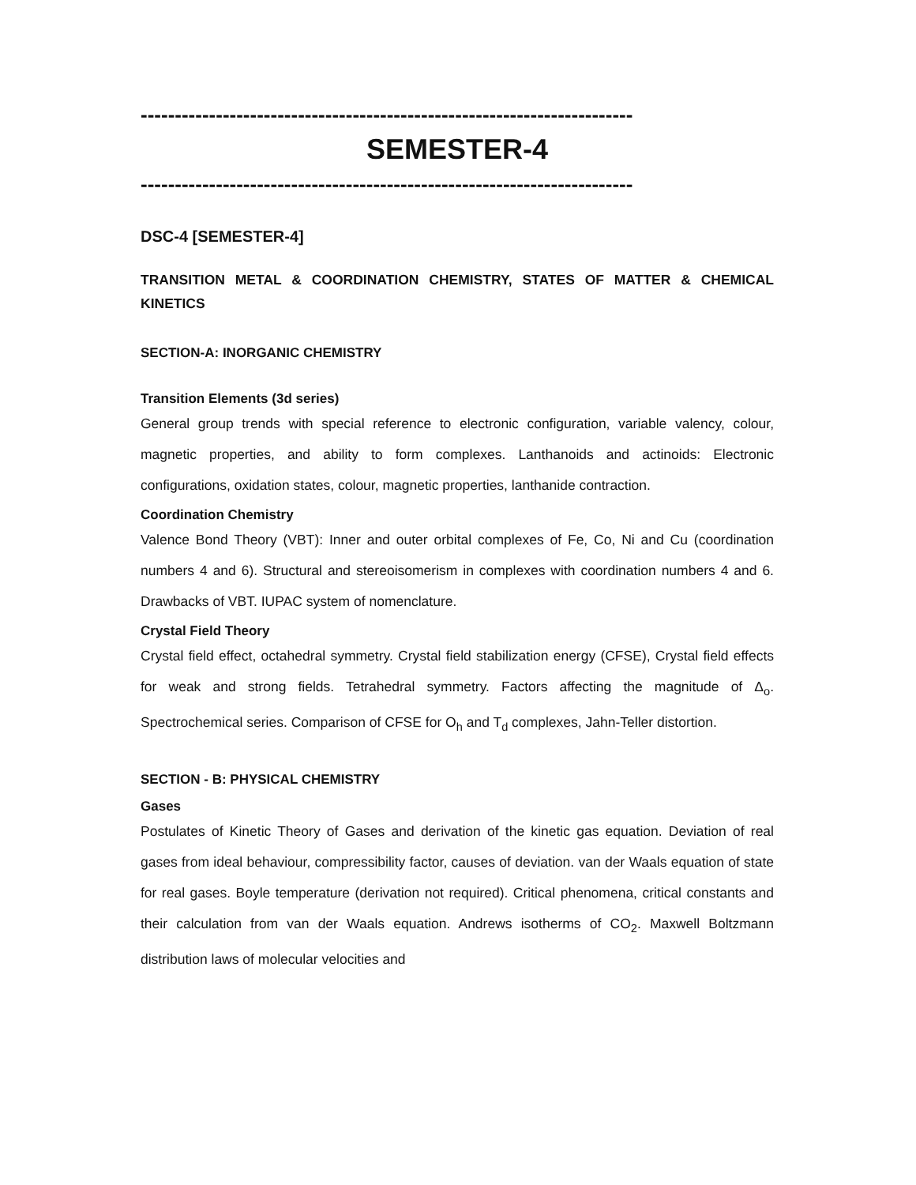------------------------------------------------------------------------
SEMESTER-4
------------------------------------------------------------------------
DSC-4 [SEMESTER-4]
TRANSITION METAL & COORDINATION CHEMISTRY, STATES OF MATTER & CHEMICAL KINETICS
SECTION-A: INORGANIC CHEMISTRY
Transition Elements (3d series)
General group trends with special reference to electronic configuration, variable valency, colour, magnetic properties, and ability to form complexes. Lanthanoids and actinoids: Electronic configurations, oxidation states, colour, magnetic properties, lanthanide contraction.
Coordination Chemistry
Valence Bond Theory (VBT): Inner and outer orbital complexes of Fe, Co, Ni and Cu (coordination numbers 4 and 6). Structural and stereoisomerism in complexes with coordination numbers 4 and 6. Drawbacks of VBT. IUPAC system of nomenclature.
Crystal Field Theory
Crystal field effect, octahedral symmetry. Crystal field stabilization energy (CFSE), Crystal field effects for weak and strong fields. Tetrahedral symmetry. Factors affecting the magnitude of Δ<sub>o</sub>. Spectrochemical series. Comparison of CFSE for O<sub>h</sub> and T<sub>d</sub> complexes, Jahn-Teller distortion.
SECTION - B: PHYSICAL CHEMISTRY
Gases
Postulates of Kinetic Theory of Gases and derivation of the kinetic gas equation. Deviation of real gases from ideal behaviour, compressibility factor, causes of deviation. van der Waals equation of state for real gases. Boyle temperature (derivation not required). Critical phenomena, critical constants and their calculation from van der Waals equation. Andrews isotherms of CO<sub>2</sub>. Maxwell Boltzmann distribution laws of molecular velocities and